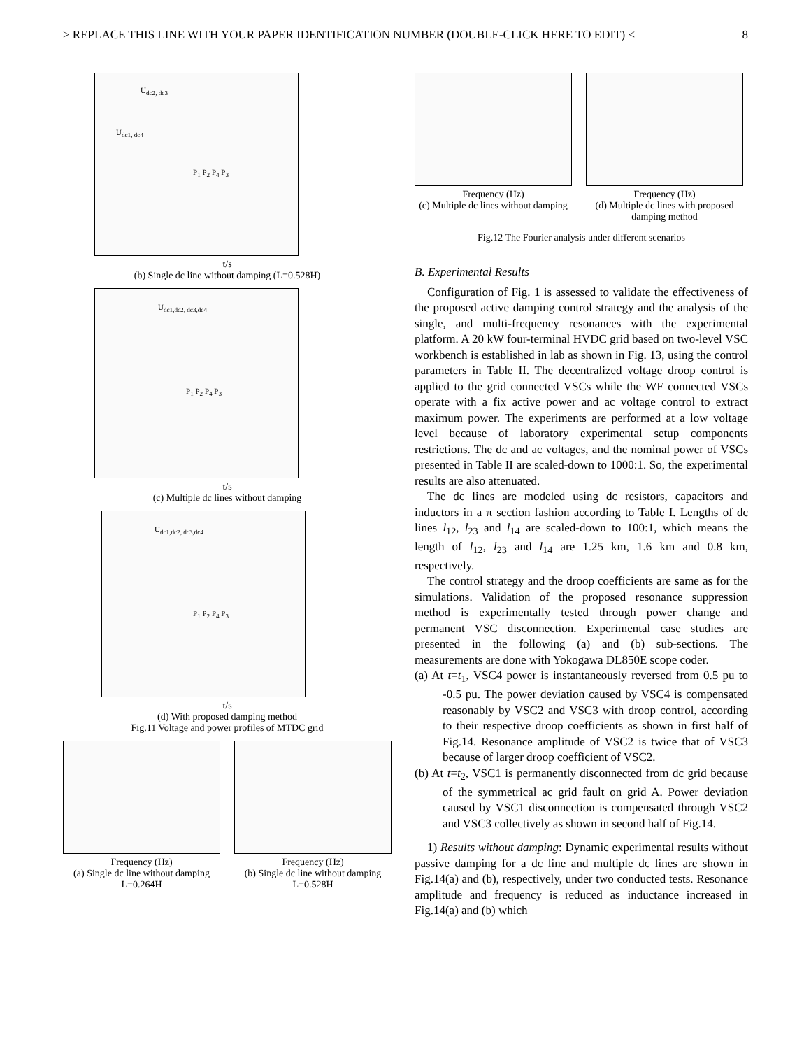> REPLACE THIS LINE WITH YOUR PAPER IDENTIFICATION NUMBER (DOUBLE-CLICK HERE TO EDIT) < 8
U<sub>dc2, dc3</sub>
U<sub>dc1, dc4</sub>
P<sub>1</sub> P<sub>2</sub> P<sub>4</sub> P<sub>3</sub>
t/s
(b) Single dc line without damping (L=0.528H)
U<sub>dc1,dc2, dc3,dc4</sub>
P<sub>1</sub> P<sub>2</sub> P<sub>4</sub> P<sub>3</sub>
t/s
(c) Multiple dc lines without damping
U<sub>dc1,dc2, dc3,dc4</sub>
P<sub>1</sub> P<sub>2</sub> P<sub>4</sub> P<sub>3</sub>
t/s
(d) With proposed damping method
Fig.11 Voltage and power profiles of MTDC grid
Frequency (Hz)
(a) Single dc line without damping L=0.264H
Frequency (Hz)
(b) Single dc line without damping L=0.528H
Frequency (Hz)
(c) Multiple dc lines without damping
Frequency (Hz)
(d) Multiple dc lines with proposed damping method
Fig.12 The Fourier analysis under different scenarios
B. Experimental Results
Configuration of Fig. 1 is assessed to validate the effectiveness of the proposed active damping control strategy and the analysis of the single, and multi-frequency resonances with the experimental platform. A 20 kW four-terminal HVDC grid based on two-level VSC workbench is established in lab as shown in Fig. 13, using the control parameters in Table II. The decentralized voltage droop control is applied to the grid connected VSCs while the WF connected VSCs operate with a fix active power and ac voltage control to extract maximum power. The experiments are performed at a low voltage level because of laboratory experimental setup components restrictions. The dc and ac voltages, and the nominal power of VSCs presented in Table II are scaled-down to 1000:1. So, the experimental results are also attenuated.
The dc lines are modeled using dc resistors, capacitors and inductors in a π section fashion according to Table I. Lengths of dc lines l<sub>12</sub>, l<sub>23</sub> and l<sub>14</sub> are scaled-down to 100:1, which means the length of l<sub>12</sub>, l<sub>23</sub> and l<sub>14</sub> are 1.25 km, 1.6 km and 0.8 km, respectively.
The control strategy and the droop coefficients are same as for the simulations. Validation of the proposed resonance suppression method is experimentally tested through power change and permanent VSC disconnection. Experimental case studies are presented in the following (a) and (b) sub-sections. The measurements are done with Yokogawa DL850E scope coder.
(a) At t=t<sub>1</sub>, VSC4 power is instantaneously reversed from 0.5 pu to -0.5 pu. The power deviation caused by VSC4 is compensated reasonably by VSC2 and VSC3 with droop control, according to their respective droop coefficients as shown in first half of Fig.14. Resonance amplitude of VSC2 is twice that of VSC3 because of larger droop coefficient of VSC2.
(b) At t=t<sub>2</sub>, VSC1 is permanently disconnected from dc grid because of the symmetrical ac grid fault on grid A. Power deviation caused by VSC1 disconnection is compensated through VSC2 and VSC3 collectively as shown in second half of Fig.14.
1) Results without damping: Dynamic experimental results without passive damping for a dc line and multiple dc lines are shown in Fig.14(a) and (b), respectively, under two conducted tests. Resonance amplitude and frequency is reduced as inductance increased in Fig.14(a) and (b) which